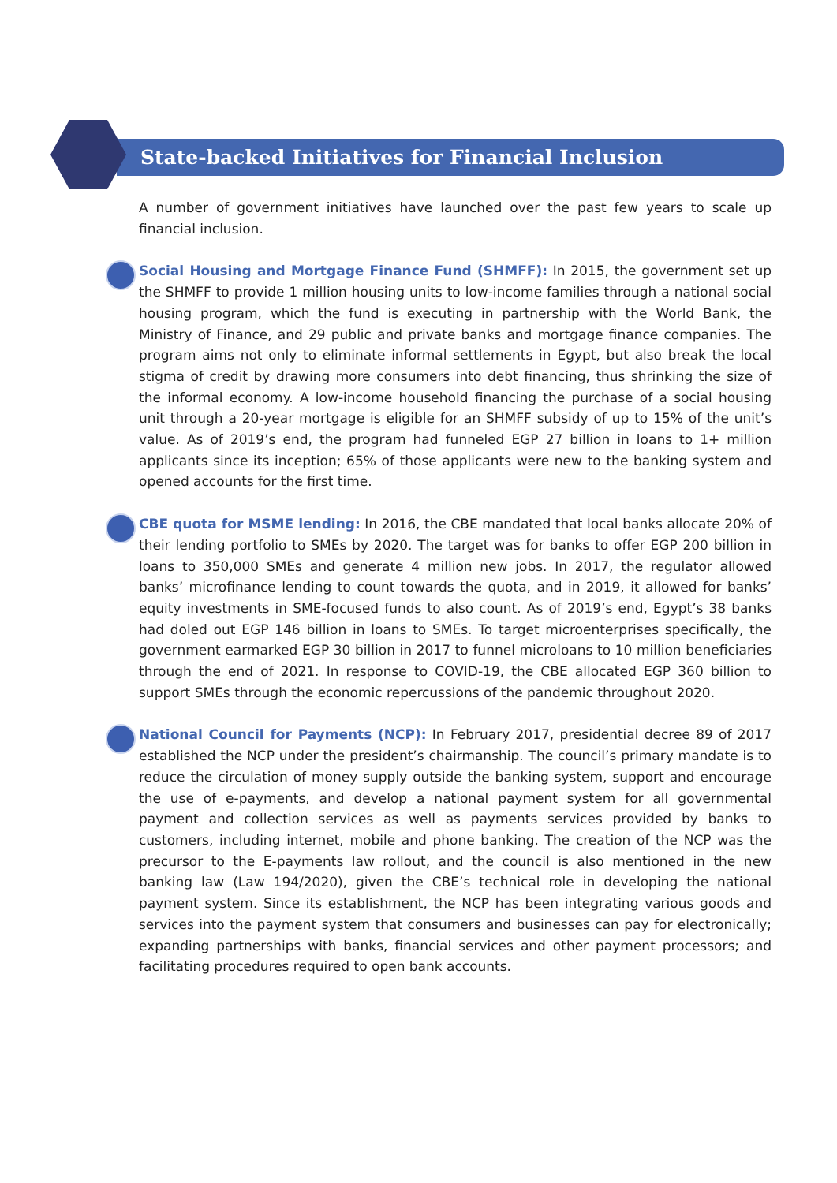State-backed Initiatives for Financial Inclusion
A number of government initiatives have launched over the past few years to scale up financial inclusion.
Social Housing and Mortgage Finance Fund (SHMFF): In 2015, the government set up the SHMFF to provide 1 million housing units to low-income families through a national social housing program, which the fund is executing in partnership with the World Bank, the Ministry of Finance, and 29 public and private banks and mortgage finance companies. The program aims not only to eliminate informal settlements in Egypt, but also break the local stigma of credit by drawing more consumers into debt financing, thus shrinking the size of the informal economy. A low-income household financing the purchase of a social housing unit through a 20-year mortgage is eligible for an SHMFF subsidy of up to 15% of the unit’s value. As of 2019’s end, the program had funneled EGP 27 billion in loans to 1+ million applicants since its inception; 65% of those applicants were new to the banking system and opened accounts for the first time.
CBE quota for MSME lending: In 2016, the CBE mandated that local banks allocate 20% of their lending portfolio to SMEs by 2020. The target was for banks to offer EGP 200 billion in loans to 350,000 SMEs and generate 4 million new jobs. In 2017, the regulator allowed banks’ microfinance lending to count towards the quota, and in 2019, it allowed for banks’ equity investments in SME-focused funds to also count. As of 2019’s end, Egypt’s 38 banks had doled out EGP 146 billion in loans to SMEs. To target microenterprises specifically, the government earmarked EGP 30 billion in 2017 to funnel microloans to 10 million beneficiaries through the end of 2021. In response to COVID-19, the CBE allocated EGP 360 billion to support SMEs through the economic repercussions of the pandemic throughout 2020.
National Council for Payments (NCP): In February 2017, presidential decree 89 of 2017 established the NCP under the president’s chairmanship. The council’s primary mandate is to reduce the circulation of money supply outside the banking system, support and encourage the use of e-payments, and develop a national payment system for all governmental payment and collection services as well as payments services provided by banks to customers, including internet, mobile and phone banking. The creation of the NCP was the precursor to the E-payments law rollout, and the council is also mentioned in the new banking law (Law 194/2020), given the CBE’s technical role in developing the national payment system. Since its establishment, the NCP has been integrating various goods and services into the payment system that consumers and businesses can pay for electronically; expanding partnerships with banks, financial services and other payment processors; and facilitating procedures required to open bank accounts.